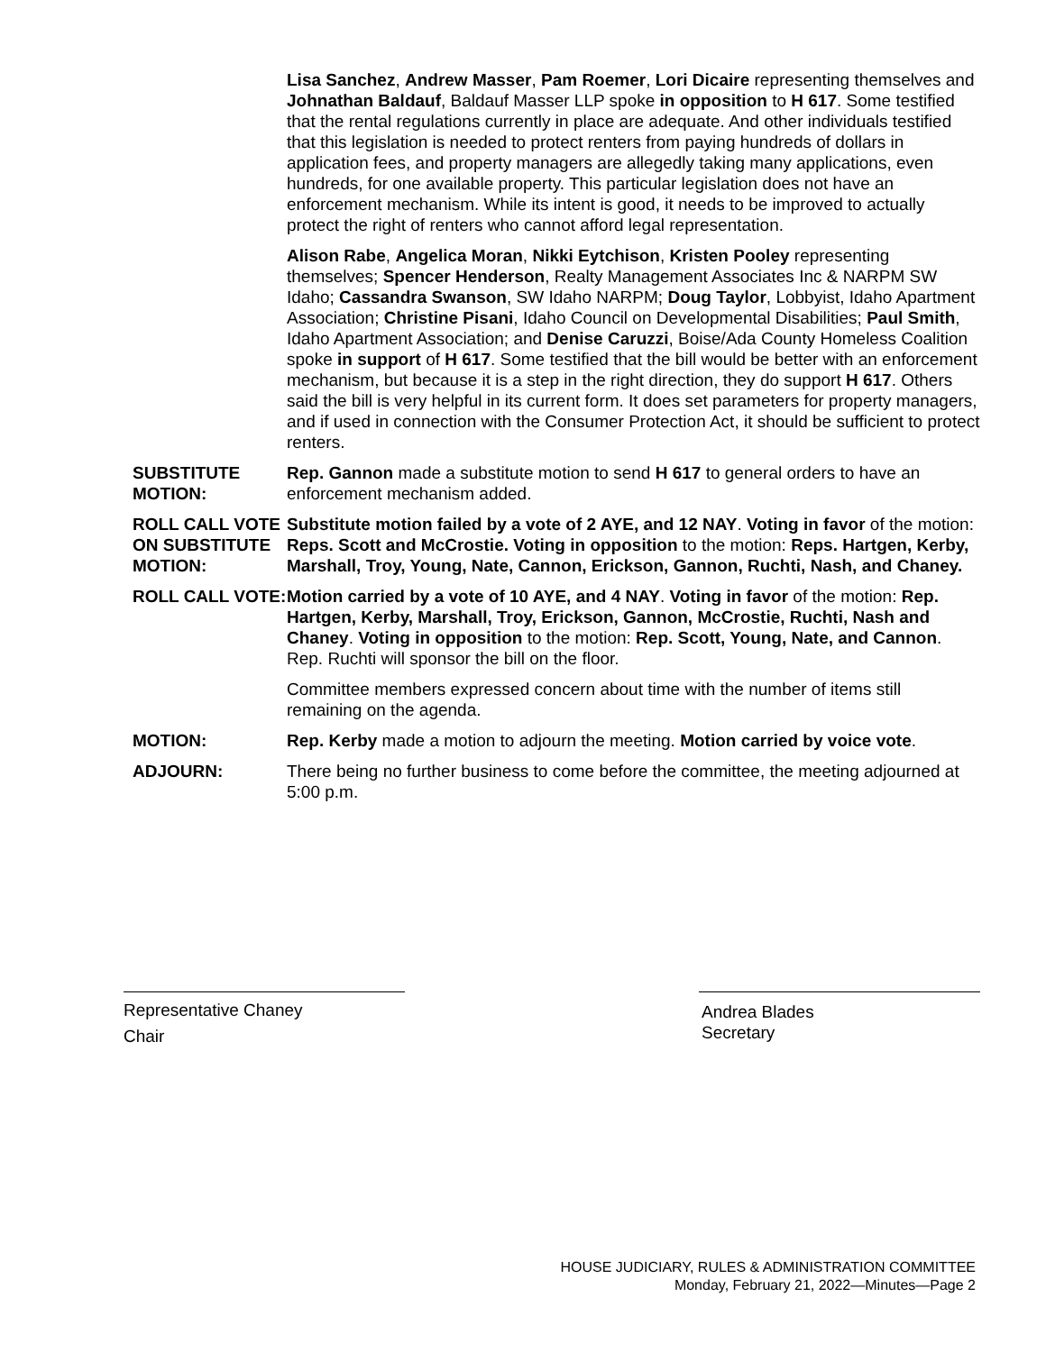Lisa Sanchez, Andrew Masser, Pam Roemer, Lori Dicaire representing themselves and Johnathan Baldauf, Baldauf Masser LLP spoke in opposition to H 617. Some testified that the rental regulations currently in place are adequate. And other individuals testified that this legislation is needed to protect renters from paying hundreds of dollars in application fees, and property managers are allegedly taking many applications, even hundreds, for one available property. This particular legislation does not have an enforcement mechanism. While its intent is good, it needs to be improved to actually protect the right of renters who cannot afford legal representation.
Alison Rabe, Angelica Moran, Nikki Eytchison, Kristen Pooley representing themselves; Spencer Henderson, Realty Management Associates Inc & NARPM SW Idaho; Cassandra Swanson, SW Idaho NARPM; Doug Taylor, Lobbyist, Idaho Apartment Association; Christine Pisani, Idaho Council on Developmental Disabilities; Paul Smith, Idaho Apartment Association; and Denise Caruzzi, Boise/Ada County Homeless Coalition spoke in support of H 617. Some testified that the bill would be better with an enforcement mechanism, but because it is a step in the right direction, they do support H 617. Others said the bill is very helpful in its current form. It does set parameters for property managers, and if used in connection with the Consumer Protection Act, it should be sufficient to protect renters.
SUBSTITUTE MOTION:
Rep. Gannon made a substitute motion to send H 617 to general orders to have an enforcement mechanism added.
ROLL CALL VOTE ON SUBSTITUTE MOTION:
Substitute motion failed by a vote of 2 AYE, and 12 NAY. Voting in favor of the motion: Reps. Scott and McCrostie. Voting in opposition to the motion: Reps. Hartgen, Kerby, Marshall, Troy, Young, Nate, Cannon, Erickson, Gannon, Ruchti, Nash, and Chaney.
ROLL CALL VOTE: Motion carried by a vote of 10 AYE, and 4 NAY. Voting in favor of the motion: Rep. Hartgen, Kerby, Marshall, Troy, Erickson, Gannon, McCrostie, Ruchti, Nash and Chaney. Voting in opposition to the motion: Rep. Scott, Young, Nate, and Cannon. Rep. Ruchti will sponsor the bill on the floor.
Committee members expressed concern about time with the number of items still remaining on the agenda.
MOTION: Rep. Kerby made a motion to adjourn the meeting. Motion carried by voice vote.
ADJOURN: There being no further business to come before the committee, the meeting adjourned at 5:00 p.m.
Representative Chaney
Chair
Andrea Blades
Secretary
HOUSE JUDICIARY, RULES & ADMINISTRATION COMMITTEE
Monday, February 21, 2022—Minutes—Page 2